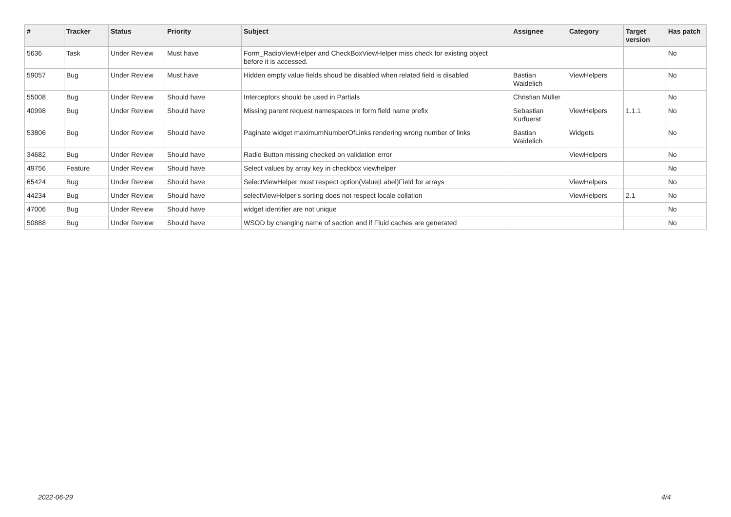| # | Tracker | Status | Priority | Subject | Assignee | Category | Target version | Has patch |
| --- | --- | --- | --- | --- | --- | --- | --- | --- |
| 5636 | Task | Under Review | Must have | Form_RadioViewHelper and CheckBoxViewHelper miss check for existing object before it is accessed. | | | | No |
| 59057 | Bug | Under Review | Must have | Hidden empty value fields shoud be disabled when related field is disabled | Bastian Waidelich | ViewHelpers | | No |
| 55008 | Bug | Under Review | Should have | Interceptors should be used in Partials | Christian Müller | | | No |
| 40998 | Bug | Under Review | Should have | Missing parent request namespaces in form field name prefix | Sebastian Kurfuerst | ViewHelpers | 1.1.1 | No |
| 53806 | Bug | Under Review | Should have | Paginate widget maximumNumberOfLinks rendering wrong number of links | Bastian Waidelich | Widgets | | No |
| 34682 | Bug | Under Review | Should have | Radio Button missing checked on validation error | | ViewHelpers | | No |
| 49756 | Feature | Under Review | Should have | Select values by array key in checkbox viewhelper | | | | No |
| 65424 | Bug | Under Review | Should have | SelectViewHelper must respect option(Value/Label)Field for arrays | | ViewHelpers | | No |
| 44234 | Bug | Under Review | Should have | selectViewHelper's sorting does not respect locale collation | | ViewHelpers | 2.1 | No |
| 47006 | Bug | Under Review | Should have | widget identifier are not unique | | | | No |
| 50888 | Bug | Under Review | Should have | WSOD by changing name of section and if Fluid caches are generated | | | | No |
2022-06-29 4/4